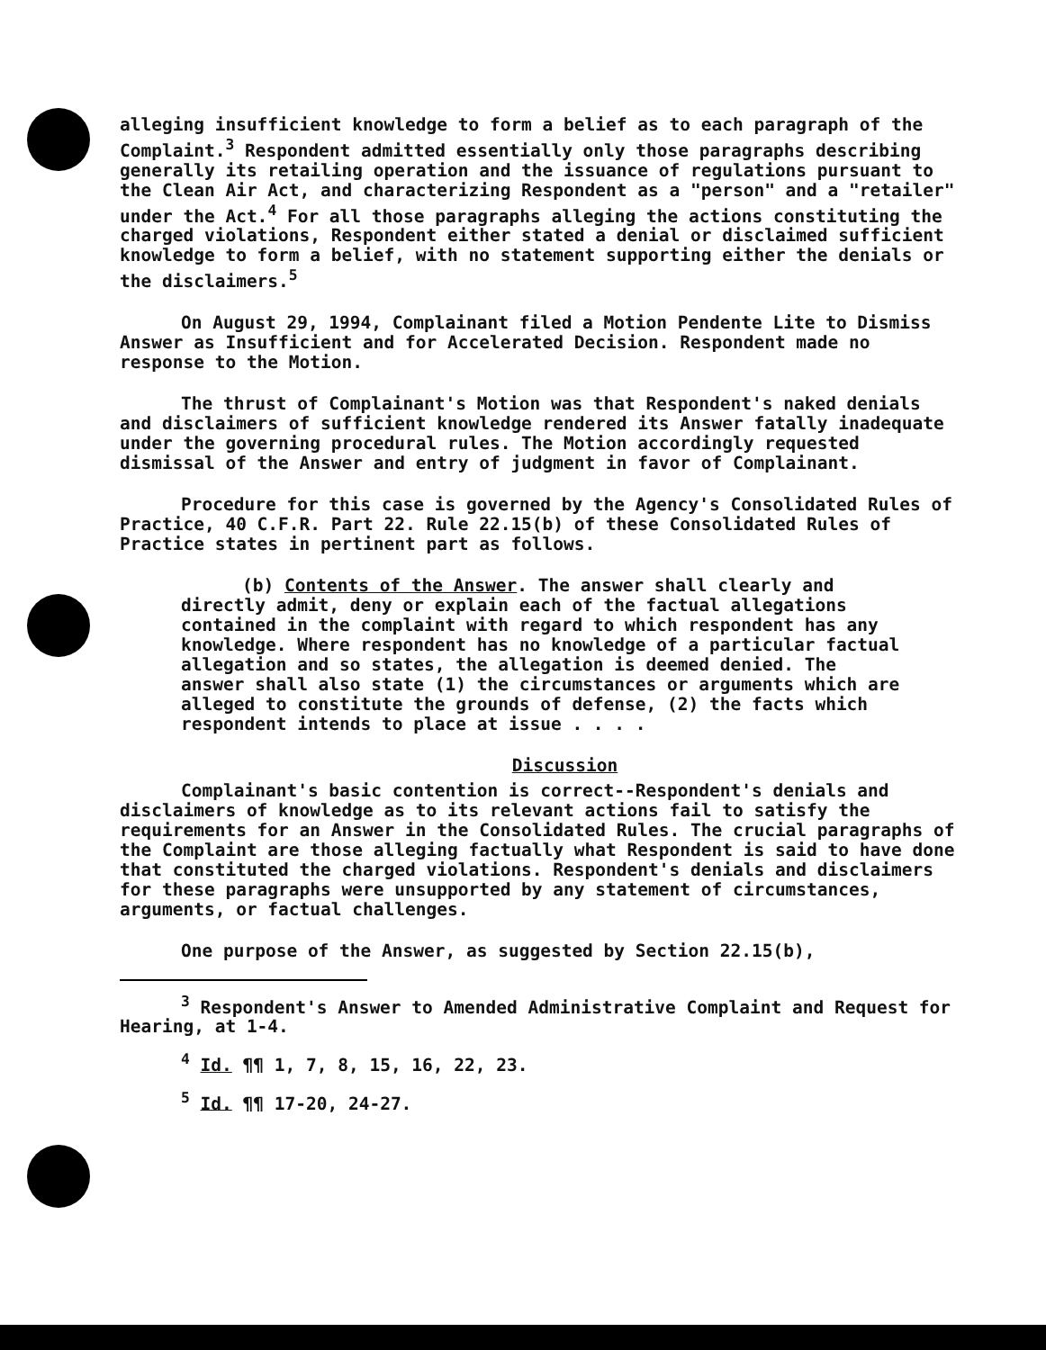alleging insufficient knowledge to form a belief as to each paragraph of the Complaint.<sup>3</sup> Respondent admitted essentially only those paragraphs describing generally its retailing operation and the issuance of regulations pursuant to the Clean Air Act, and characterizing Respondent as a "person" and a "retailer" under the Act.<sup>4</sup> For all those paragraphs alleging the actions constituting the charged violations, Respondent either stated a denial or disclaimed sufficient knowledge to form a belief, with no statement supporting either the denials or the disclaimers.<sup>5</sup>
On August 29, 1994, Complainant filed a Motion Pendente Lite to Dismiss Answer as Insufficient and for Accelerated Decision. Respondent made no response to the Motion.
The thrust of Complainant's Motion was that Respondent's naked denials and disclaimers of sufficient knowledge rendered its Answer fatally inadequate under the governing procedural rules. The Motion accordingly requested dismissal of the Answer and entry of judgment in favor of Complainant.
Procedure for this case is governed by the Agency's Consolidated Rules of Practice, 40 C.F.R. Part 22. Rule 22.15(b) of these Consolidated Rules of Practice states in pertinent part as follows.
(b) Contents of the Answer. The answer shall clearly and directly admit, deny or explain each of the factual allegations contained in the complaint with regard to which respondent has any knowledge. Where respondent has no knowledge of a particular factual allegation and so states, the allegation is deemed denied. The answer shall also state (1) the circumstances or arguments which are alleged to constitute the grounds of defense, (2) the facts which respondent intends to place at issue . . . .
Discussion
Complainant's basic contention is correct--Respondent's denials and disclaimers of knowledge as to its relevant actions fail to satisfy the requirements for an Answer in the Consolidated Rules. The crucial paragraphs of the Complaint are those alleging factually what Respondent is said to have done that constituted the charged violations. Respondent's denials and disclaimers for these paragraphs were unsupported by any statement of circumstances, arguments, or factual challenges.
One purpose of the Answer, as suggested by Section 22.15(b),
<sup>3</sup> Respondent's Answer to Amended Administrative Complaint and Request for Hearing, at 1-4.
<sup>4</sup> Id. ¶¶ 1, 7, 8, 15, 16, 22, 23.
<sup>5</sup> Id. ¶¶ 17-20, 24-27.